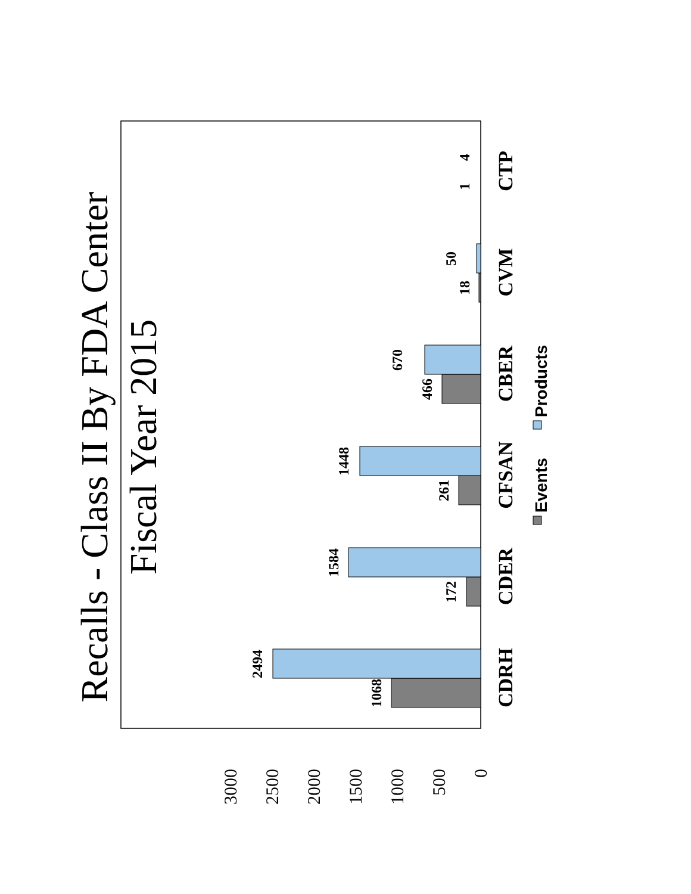Recalls - Class II By FDA Center
Fiscal Year 2015
0
500
1000
1500
2000
2500
3000
1068
2494
172
1584
261
1448
466
670
18
50
1
4
CDRH
CDER
CFSAN
CBER
CVM
CTP
Events
Products